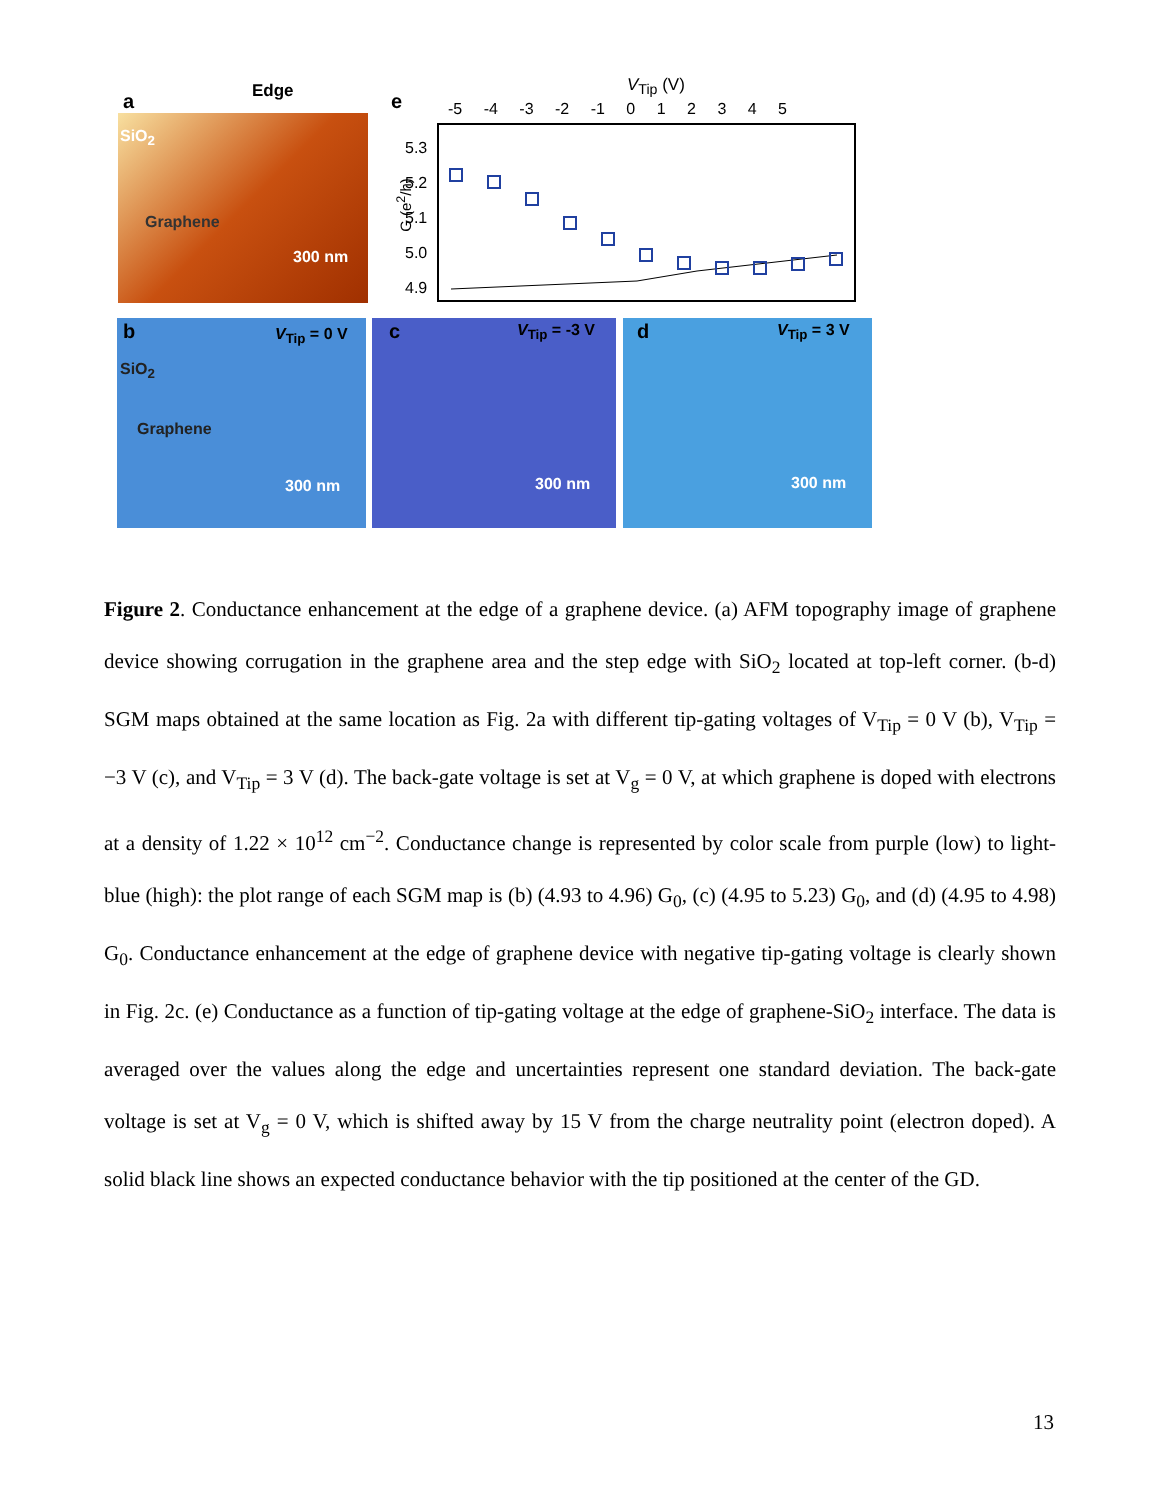a Edge
SiO<sub>2</sub>
Graphene
300 nm
e
V<sub>Tip</sub> (V)
-5 -4 -3 -2 -1 0 1 2 3 4 5
5.3
5.2
5.1
5.0
4.9
G (e<sup>2</sup>/h)
b V<sub>Tip</sub> = 0 V
SiO<sub>2</sub>
Graphene
300 nm
c V<sub>Tip</sub> = -3 V
300 nm
d V<sub>Tip</sub> = 3 V
300 nm
Figure 2. Conductance enhancement at the edge of a graphene device. (a) AFM topography image of graphene device showing corrugation in the graphene area and the step edge with SiO<sub>2</sub> located at top-left corner. (b-d) SGM maps obtained at the same location as Fig. 2a with different tip-gating voltages of V<sub>Tip</sub> = 0 V (b), V<sub>Tip</sub> = −3 V (c), and V<sub>Tip</sub> = 3 V (d). The back-gate voltage is set at V<sub>g</sub> = 0 V, at which graphene is doped with electrons at a density of 1.22 × 10<sup>12</sup> cm<sup>−2</sup>. Conductance change is represented by color scale from purple (low) to light-blue (high): the plot range of each SGM map is (b) (4.93 to 4.96) G<sub>0</sub>, (c) (4.95 to 5.23) G<sub>0</sub>, and (d) (4.95 to 4.98) G<sub>0</sub>. Conductance enhancement at the edge of graphene device with negative tip-gating voltage is clearly shown in Fig. 2c. (e) Conductance as a function of tip-gating voltage at the edge of graphene-SiO<sub>2</sub> interface. The data is averaged over the values along the edge and uncertainties represent one standard deviation. The back-gate voltage is set at V<sub>g</sub> = 0 V, which is shifted away by 15 V from the charge neutrality point (electron doped). A solid black line shows an expected conductance behavior with the tip positioned at the center of the GD.
13